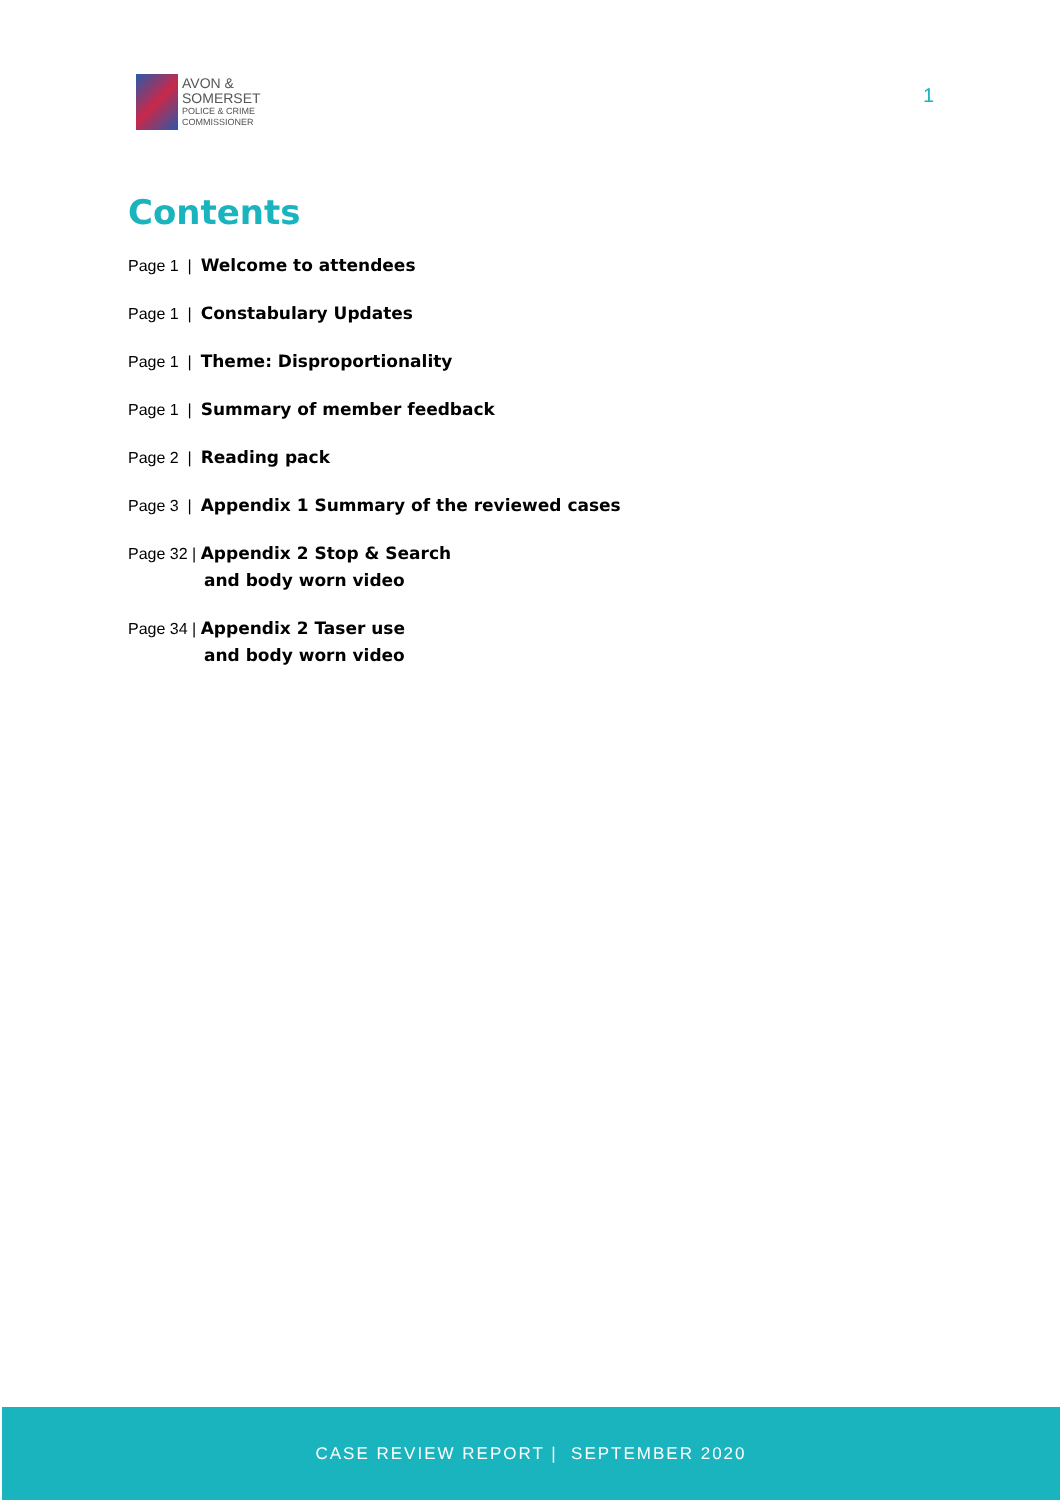AVON &
SOMERSET
POLICE & CRIME
COMMISSIONER
1
Contents
Page 1 | Welcome to attendees
Page 1 | Constabulary Updates
Page 1 | Theme: Disproportionality
Page 1 | Summary of member feedback
Page 2 | Reading pack
Page 3 | Appendix 1 Summary of the reviewed cases
Page 32 | Appendix 2 Stop & Search
and body worn video
Page 34 | Appendix 2 Taser use
and body worn video
CASE REVIEW REPORT | SEPTEMBER 2020